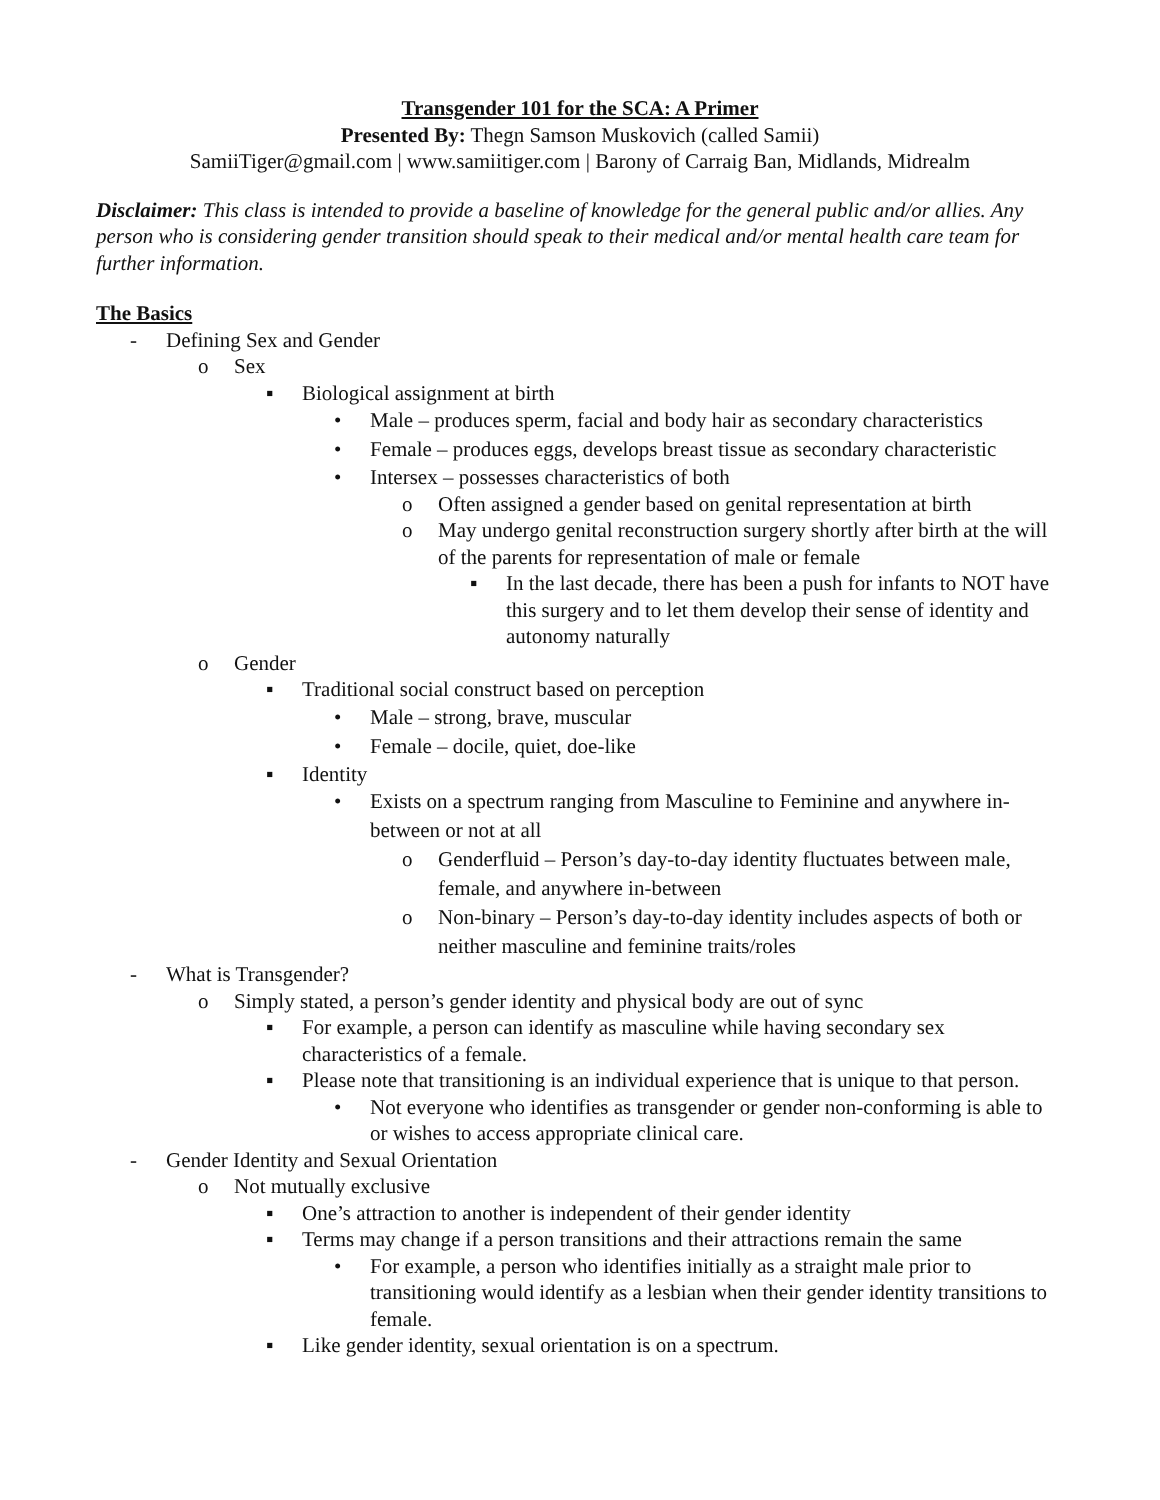Transgender 101 for the SCA: A Primer
Presented By: Thegn Samson Muskovich (called Samii)
SamiiTiger@gmail.com | www.samiitiger.com | Barony of Carraig Ban, Midlands, Midrealm
Disclaimer: This class is intended to provide a baseline of knowledge for the general public and/or allies. Any person who is considering gender transition should speak to their medical and/or mental health care team for further information.
The Basics
- Defining Sex and Gender
o Sex
▪ Biological assignment at birth
• Male – produces sperm, facial and body hair as secondary characteristics
• Female – produces eggs, develops breast tissue as secondary characteristic
• Intersex – possesses characteristics of both
o Often assigned a gender based on genital representation at birth
o May undergo genital reconstruction surgery shortly after birth at the will of the parents for representation of male or female
▪ In the last decade, there has been a push for infants to NOT have this surgery and to let them develop their sense of identity and autonomy naturally
o Gender
▪ Traditional social construct based on perception
• Male – strong, brave, muscular
• Female – docile, quiet, doe-like
▪ Identity
• Exists on a spectrum ranging from Masculine to Feminine and anywhere in-between or not at all
o Genderfluid – Person’s day-to-day identity fluctuates between male, female, and anywhere in-between
o Non-binary – Person’s day-to-day identity includes aspects of both or neither masculine and feminine traits/roles
- What is Transgender?
o Simply stated, a person’s gender identity and physical body are out of sync
▪ For example, a person can identify as masculine while having secondary sex characteristics of a female.
▪ Please note that transitioning is an individual experience that is unique to that person.
• Not everyone who identifies as transgender or gender non-conforming is able to or wishes to access appropriate clinical care.
- Gender Identity and Sexual Orientation
o Not mutually exclusive
▪ One’s attraction to another is independent of their gender identity
▪ Terms may change if a person transitions and their attractions remain the same
• For example, a person who identifies initially as a straight male prior to transitioning would identify as a lesbian when their gender identity transitions to female.
▪ Like gender identity, sexual orientation is on a spectrum.